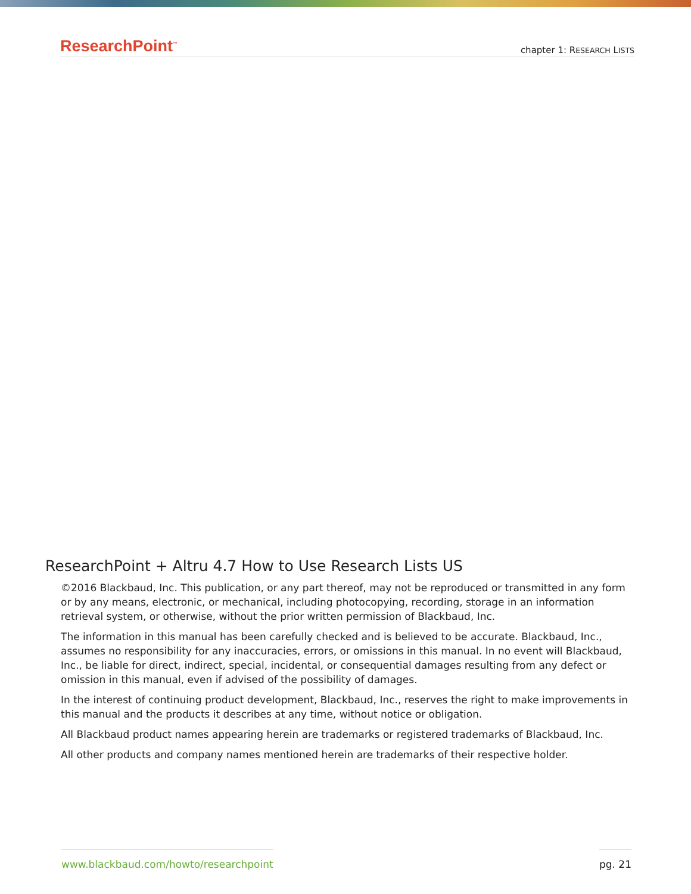ResearchPoint<sup>™</sup>
chapter 1: RESEARCH LISTS
ResearchPoint + Altru 4.7 How to Use Research Lists US
©2016 Blackbaud, Inc. This publication, or any part thereof, may not be reproduced or transmitted in any form or by any means, electronic, or mechanical, including photocopying, recording, storage in an information retrieval system, or otherwise, without the prior written permission of Blackbaud, Inc.
The information in this manual has been carefully checked and is believed to be accurate. Blackbaud, Inc., assumes no responsibility for any inaccuracies, errors, or omissions in this manual. In no event will Blackbaud, Inc., be liable for direct, indirect, special, incidental, or consequential damages resulting from any defect or omission in this manual, even if advised of the possibility of damages.
In the interest of continuing product development, Blackbaud, Inc., reserves the right to make improvements in this manual and the products it describes at any time, without notice or obligation.
All Blackbaud product names appearing herein are trademarks or registered trademarks of Blackbaud, Inc.
All other products and company names mentioned herein are trademarks of their respective holder.
www.blackbaud.com/howto/researchpoint pg. 21